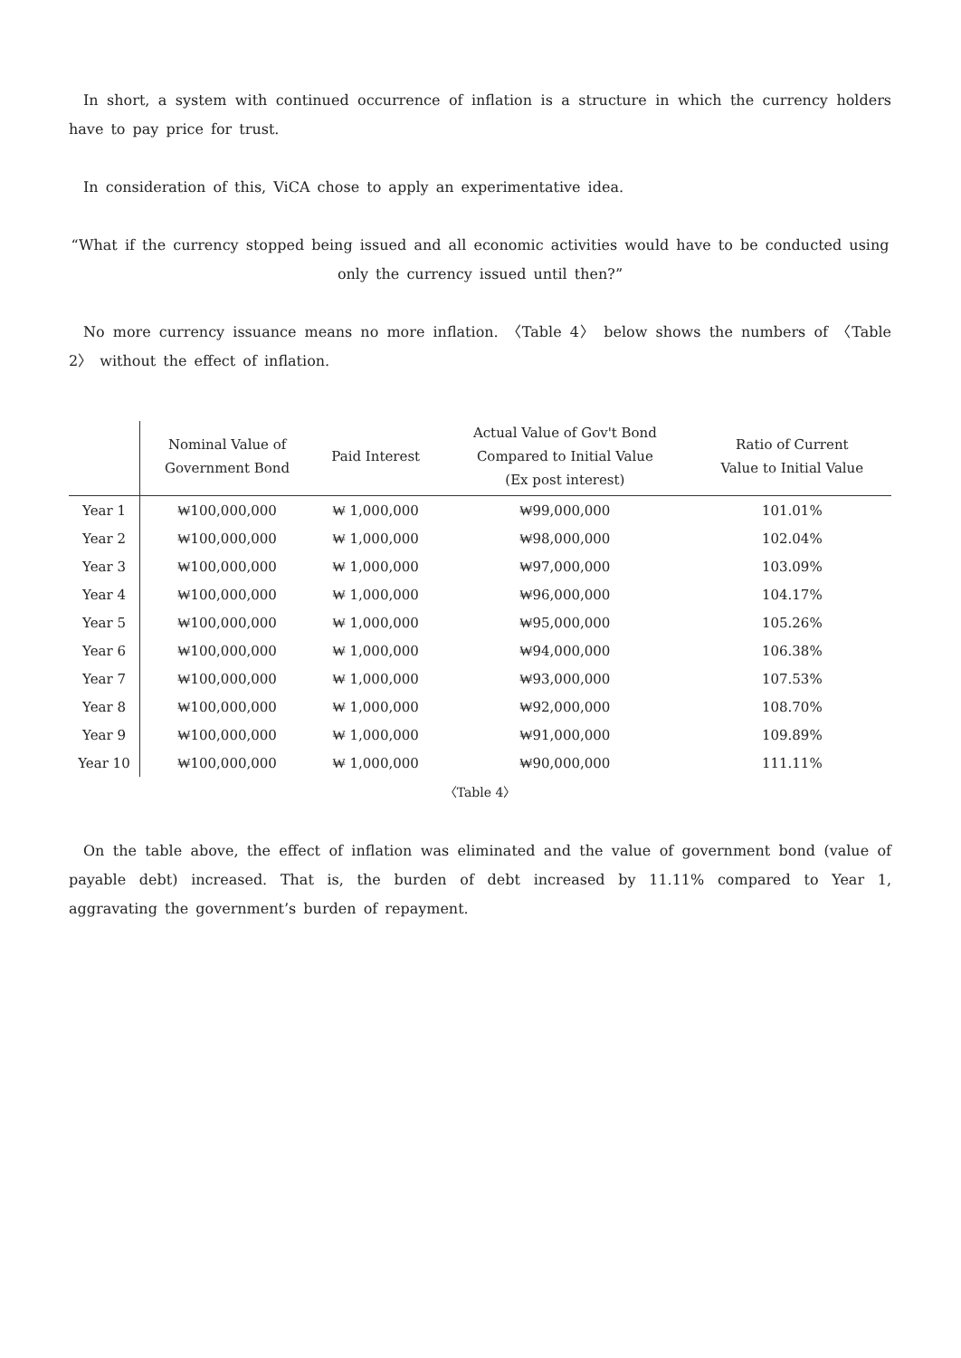In short, a system with continued occurrence of inflation is a structure in which the currency holders have to pay price for trust.
In consideration of this, ViCA chose to apply an experimentative idea.
“What if the currency stopped being issued and all economic activities would have to be conducted using only the currency issued until then?”
No more currency issuance means no more inflation. 〈Table 4〉 below shows the numbers of 〈Table 2〉 without the effect of inflation.
| | Nominal Value of Government Bond | Paid Interest | Actual Value of Gov't Bond Compared to Initial Value (Ex post interest) | Ratio of Current Value to Initial Value |
| --- | --- | --- | --- | --- |
| Year 1 | ₩100,000,000 | ₩ 1,000,000 | ₩99,000,000 | 101.01% |
| Year 2 | ₩100,000,000 | ₩ 1,000,000 | ₩98,000,000 | 102.04% |
| Year 3 | ₩100,000,000 | ₩ 1,000,000 | ₩97,000,000 | 103.09% |
| Year 4 | ₩100,000,000 | ₩ 1,000,000 | ₩96,000,000 | 104.17% |
| Year 5 | ₩100,000,000 | ₩ 1,000,000 | ₩95,000,000 | 105.26% |
| Year 6 | ₩100,000,000 | ₩ 1,000,000 | ₩94,000,000 | 106.38% |
| Year 7 | ₩100,000,000 | ₩ 1,000,000 | ₩93,000,000 | 107.53% |
| Year 8 | ₩100,000,000 | ₩ 1,000,000 | ₩92,000,000 | 108.70% |
| Year 9 | ₩100,000,000 | ₩ 1,000,000 | ₩91,000,000 | 109.89% |
| Year 10 | ₩100,000,000 | ₩ 1,000,000 | ₩90,000,000 | 111.11% |
〈Table 4〉
On the table above, the effect of inflation was eliminated and the value of government bond (value of payable debt) increased. That is, the burden of debt increased by 11.11% compared to Year 1, aggravating the government’s burden of repayment.